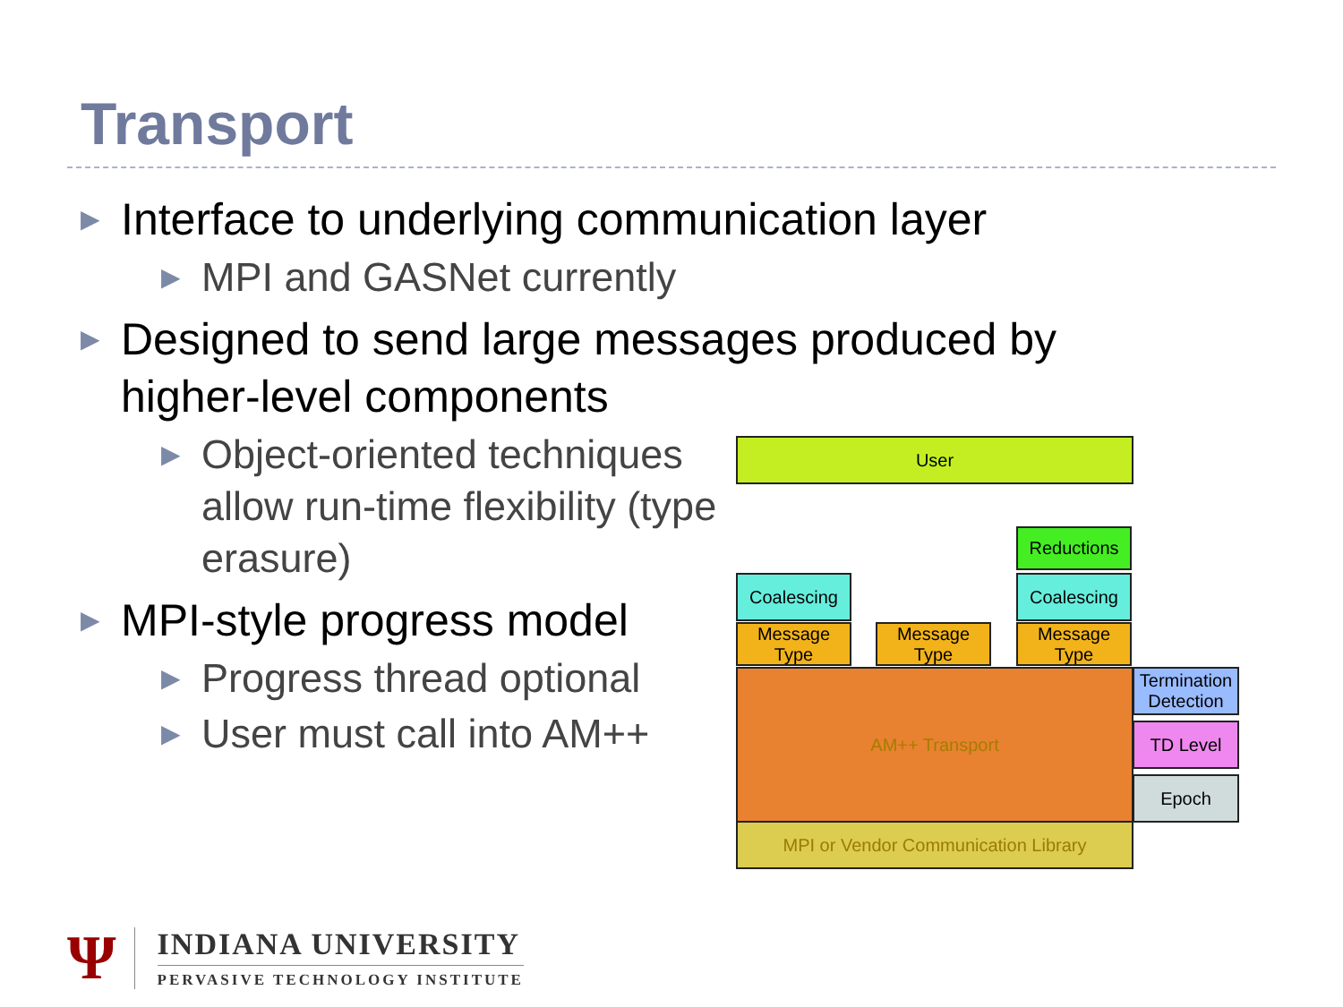Transport
▶ Interface to underlying communication layer
▶ MPI and GASNet currently
▶ Designed to send large messages produced by higher-level components
▶ Object-oriented techniques allow run-time flexibility (type erasure)
▶ MPI-style progress model
▶ Progress thread optional
▶ User must call into AM++
User
Reductions
Coalescing Coalescing
Message Type
Message Type
Message Type
AM++ Transport
MPI or Vendor Communication Library
Termination Detection
TD Level
Epoch
Ψ
INDIANA UNIVERSITY
PERVASIVE TECHNOLOGY INSTITUTE